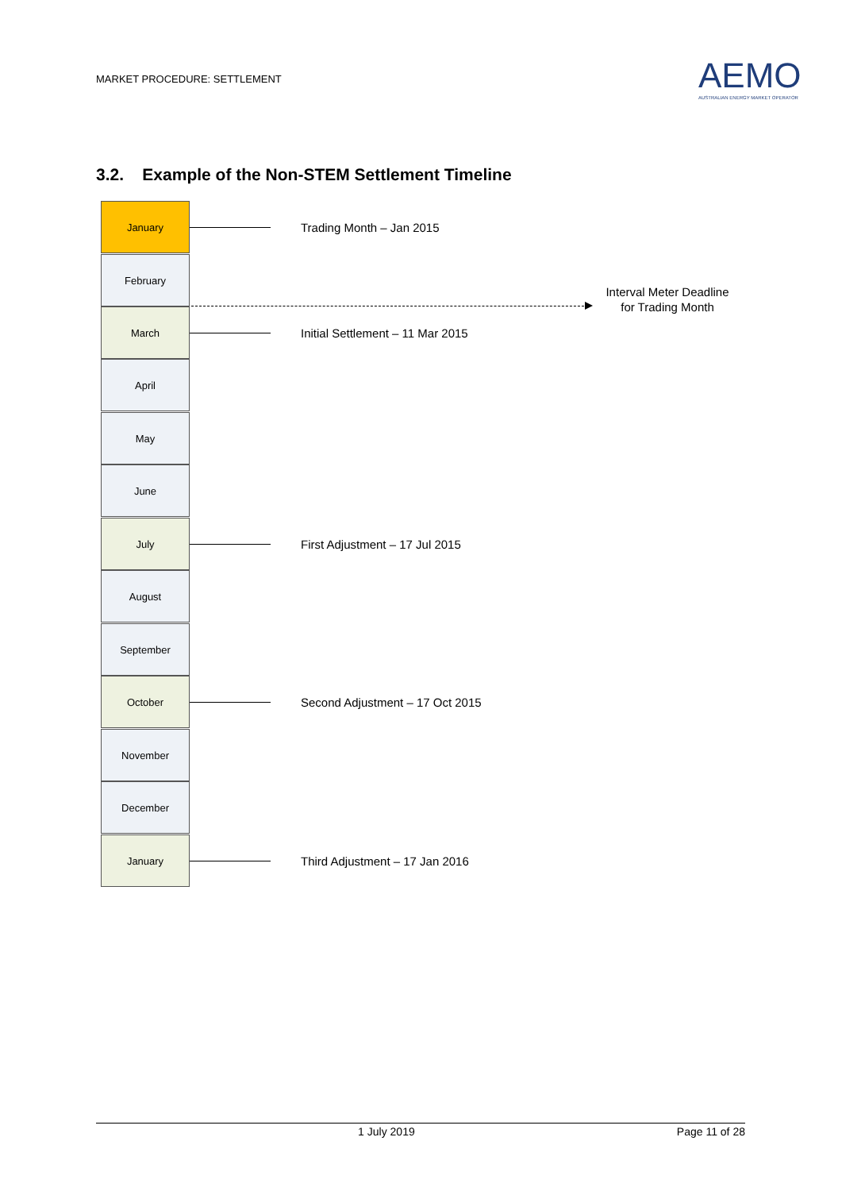MARKET PROCEDURE: SETTLEMENT
AEMO
AUSTRALIAN ENERGY MARKET OPERATOR
3.2. Example of the Non-STEM Settlement Timeline
January
Trading Month – Jan 2015
February
March
Initial Settlement – 11 Mar 2015
April
May
June
July
First Adjustment – 17 Jul 2015
August
September
October
Second Adjustment – 17 Oct 2015
November
December
January
Third Adjustment – 17 Jan 2016
Interval Meter Deadline for Trading Month
1 July 2019 Page 11 of 28